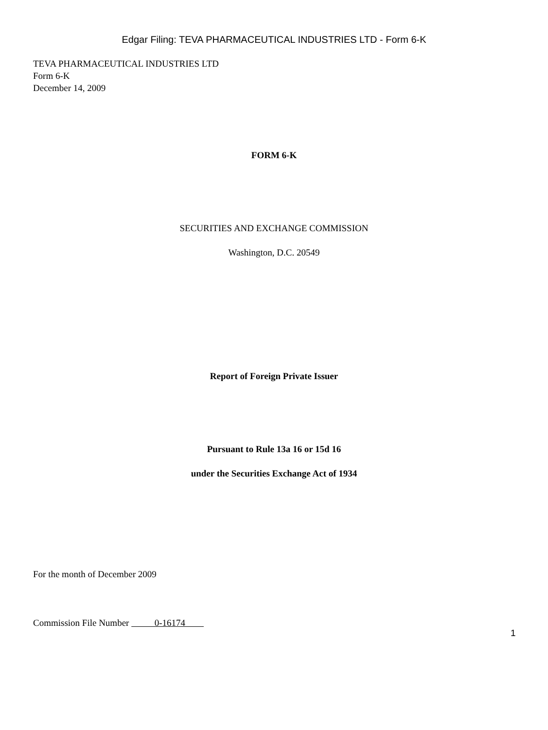Edgar Filing: TEVA PHARMACEUTICAL INDUSTRIES LTD - Form 6-K
TEVA PHARMACEUTICAL INDUSTRIES LTD
Form 6-K
December 14, 2009
FORM 6-K
SECURITIES AND EXCHANGE COMMISSION
Washington, D.C. 20549
Report of Foreign Private Issuer
Pursuant to Rule 13a 16 or 15d 16
under the Securities Exchange Act of 1934
For the month of December 2009
Commission File Number 0-16174
1